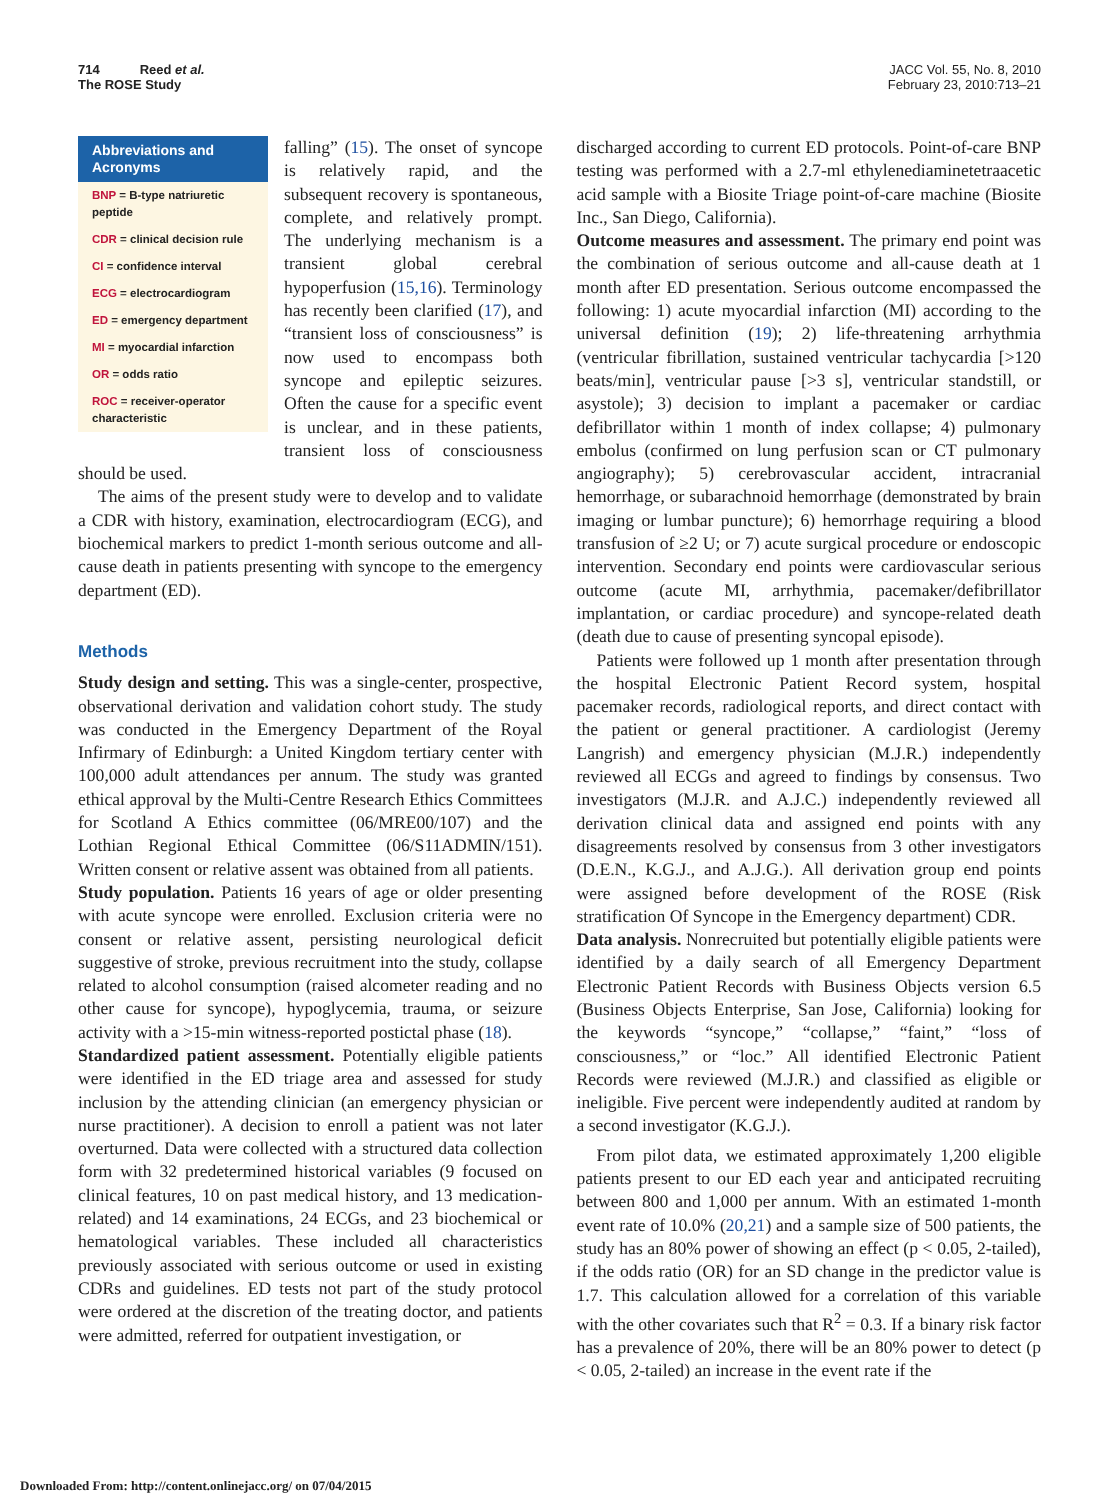714 Reed et al.
The ROSE Study
JACC Vol. 55, No. 8, 2010
February 23, 2010:713–21
Abbreviations and Acronyms
BNP = B-type natriuretic peptide
CDR = clinical decision rule
CI = confidence interval
ECG = electrocardiogram
ED = emergency department
MI = myocardial infarction
OR = odds ratio
ROC = receiver-operator characteristic
falling” (15). The onset of syncope is relatively rapid, and the subsequent recovery is spontaneous, complete, and relatively prompt. The underlying mechanism is a transient global cerebral hypoperfusion (15,16). Terminology has recently been clarified (17), and “transient loss of consciousness” is now used to encompass both syncope and epileptic seizures. Often the cause for a specific event is unclear, and in these patients, transient loss of consciousness should be used.
The aims of the present study were to develop and to validate a CDR with history, examination, electrocardiogram (ECG), and biochemical markers to predict 1-month serious outcome and all-cause death in patients presenting with syncope to the emergency department (ED).
Methods
Study design and setting. This was a single-center, prospective, observational derivation and validation cohort study. The study was conducted in the Emergency Department of the Royal Infirmary of Edinburgh: a United Kingdom tertiary center with 100,000 adult attendances per annum. The study was granted ethical approval by the Multi-Centre Research Ethics Committees for Scotland A Ethics committee (06/MRE00/107) and the Lothian Regional Ethical Committee (06/S11ADMIN/151). Written consent or relative assent was obtained from all patients.
Study population. Patients 16 years of age or older presenting with acute syncope were enrolled. Exclusion criteria were no consent or relative assent, persisting neurological deficit suggestive of stroke, previous recruitment into the study, collapse related to alcohol consumption (raised alcometer reading and no other cause for syncope), hypoglycemia, trauma, or seizure activity with a >15-min witness-reported postictal phase (18).
Standardized patient assessment. Potentially eligible patients were identified in the ED triage area and assessed for study inclusion by the attending clinician (an emergency physician or nurse practitioner). A decision to enroll a patient was not later overturned. Data were collected with a structured data collection form with 32 predetermined historical variables (9 focused on clinical features, 10 on past medical history, and 13 medication-related) and 14 examinations, 24 ECGs, and 23 biochemical or hematological variables. These included all characteristics previously associated with serious outcome or used in existing CDRs and guidelines. ED tests not part of the study protocol were ordered at the discretion of the treating doctor, and patients were admitted, referred for outpatient investigation, or
discharged according to current ED protocols. Point-of-care BNP testing was performed with a 2.7-ml ethylenediaminetetraacetic acid sample with a Biosite Triage point-of-care machine (Biosite Inc., San Diego, California).
Outcome measures and assessment. The primary end point was the combination of serious outcome and all-cause death at 1 month after ED presentation. Serious outcome encompassed the following: 1) acute myocardial infarction (MI) according to the universal definition (19); 2) life-threatening arrhythmia (ventricular fibrillation, sustained ventricular tachycardia [>120 beats/min], ventricular pause [>3 s], ventricular standstill, or asystole); 3) decision to implant a pacemaker or cardiac defibrillator within 1 month of index collapse; 4) pulmonary embolus (confirmed on lung perfusion scan or CT pulmonary angiography); 5) cerebrovascular accident, intracranial hemorrhage, or subarachnoid hemorrhage (demonstrated by brain imaging or lumbar puncture); 6) hemorrhage requiring a blood transfusion of ≥2 U; or 7) acute surgical procedure or endoscopic intervention. Secondary end points were cardiovascular serious outcome (acute MI, arrhythmia, pacemaker/defibrillator implantation, or cardiac procedure) and syncope-related death (death due to cause of presenting syncopal episode).
Patients were followed up 1 month after presentation through the hospital Electronic Patient Record system, hospital pacemaker records, radiological reports, and direct contact with the patient or general practitioner. A cardiologist (Jeremy Langrish) and emergency physician (M.J.R.) independently reviewed all ECGs and agreed to findings by consensus. Two investigators (M.J.R. and A.J.C.) independently reviewed all derivation clinical data and assigned end points with any disagreements resolved by consensus from 3 other investigators (D.E.N., K.G.J., and A.J.G.). All derivation group end points were assigned before development of the ROSE (Risk stratification Of Syncope in the Emergency department) CDR.
Data analysis. Nonrecruited but potentially eligible patients were identified by a daily search of all Emergency Department Electronic Patient Records with Business Objects version 6.5 (Business Objects Enterprise, San Jose, California) looking for the keywords “syncope,” “collapse,” “faint,” “loss of consciousness,” or “loc.” All identified Electronic Patient Records were reviewed (M.J.R.) and classified as eligible or ineligible. Five percent were independently audited at random by a second investigator (K.G.J.).
From pilot data, we estimated approximately 1,200 eligible patients present to our ED each year and anticipated recruiting between 800 and 1,000 per annum. With an estimated 1-month event rate of 10.0% (20,21) and a sample size of 500 patients, the study has an 80% power of showing an effect (p < 0.05, 2-tailed), if the odds ratio (OR) for an SD change in the predictor value is 1.7. This calculation allowed for a correlation of this variable with the other covariates such that R<sup>2</sup> = 0.3. If a binary risk factor has a prevalence of 20%, there will be an 80% power to detect (p < 0.05, 2-tailed) an increase in the event rate if the
Downloaded From: http://content.onlinejacc.org/ on 07/04/2015